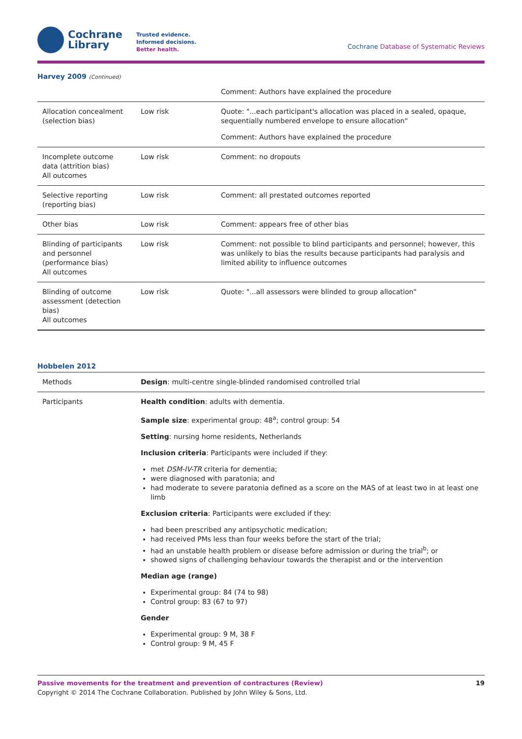Cochrane
Library
Trusted evidence.
Informed decisions.
Better health.
Cochrane Database of Systematic Reviews
Harvey 2009 (Continued)
| | | Comment: Authors have explained the procedure |
| Allocation concealment (selection bias) | Low risk | Quote: "...each participant's allocation was placed in a sealed, opaque, sequentially numbered envelope to ensure allocation" Comment: Authors have explained the procedure |
| Incomplete outcome data (attrition bias) All outcomes | Low risk | Comment: no dropouts |
| Selective reporting (reporting bias) | Low risk | Comment: all prestated outcomes reported |
| Other bias | Low risk | Comment: appears free of other bias |
| Blinding of participants and personnel (performance bias) All outcomes | Low risk | Comment: not possible to blind participants and personnel; however, this was unlikely to bias the results because participants had paralysis and limited ability to influence outcomes |
| Blinding of outcome assessment (detection bias) All outcomes | Low risk | Quote: "...all assessors were blinded to group allocation" |
Hobbelen 2012
| Methods | Design : multi-centre single-blinded randomised controlled trial |
| Participants | Health condition : adults with dementia. Sample size : experimental group: 48<sup>a</sup>; control group: 54 Setting : nursing home residents, Netherlands Inclusion criteria : Participants were included if they: met DSM-IV-TR criteria for dementia; were diagnosed with paratonia; and had moderate to severe paratonia defined as a score on the MAS of at least two in at least one limb Exclusion criteria : Participants were excluded if they: had been prescribed any antipsychotic medication; had received PMs less than four weeks before the start of the trial; had an unstable health problem or disease before admission or during the trial<sup>b</sup>; or showed signs of challenging behaviour towards the therapist and or the intervention Median age (range) Experimental group: 84 (74 to 98) Control group: 83 (67 to 97) Gender Experimental group: 9 M, 38 F Control group: 9 M, 45 F |
Passive movements for the treatment and prevention of contractures (Review) 19
Copyright © 2014 The Cochrane Collaboration. Published by John Wiley & Sons, Ltd.